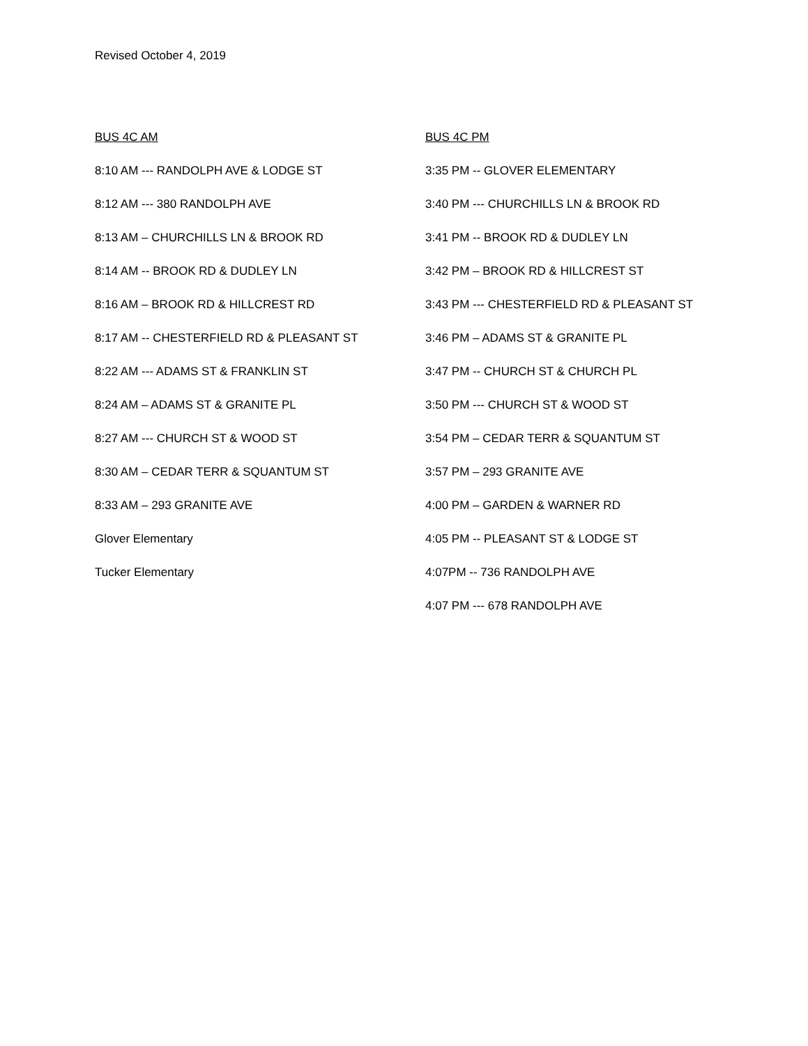Revised October 4, 2019
BUS 4C AM
8:10 AM --- RANDOLPH AVE & LODGE ST
8:12 AM --- 380 RANDOLPH AVE
8:13 AM – CHURCHILLS LN & BROOK RD
8:14 AM -- BROOK RD & DUDLEY LN
8:16 AM – BROOK RD & HILLCREST RD
8:17 AM -- CHESTERFIELD RD & PLEASANT ST
8:22 AM --- ADAMS ST & FRANKLIN ST
8:24 AM – ADAMS ST & GRANITE PL
8:27 AM --- CHURCH ST & WOOD ST
8:30 AM – CEDAR TERR & SQUANTUM ST
8:33 AM – 293 GRANITE AVE
Glover Elementary
Tucker Elementary
BUS 4C PM
3:35 PM -- GLOVER ELEMENTARY
3:40 PM --- CHURCHILLS LN & BROOK RD
3:41 PM -- BROOK RD & DUDLEY LN
3:42 PM – BROOK RD & HILLCREST ST
3:43 PM --- CHESTERFIELD RD & PLEASANT ST
3:46 PM – ADAMS ST & GRANITE PL
3:47 PM -- CHURCH ST & CHURCH PL
3:50 PM --- CHURCH ST & WOOD ST
3:54 PM – CEDAR TERR & SQUANTUM ST
3:57 PM – 293 GRANITE AVE
4:00 PM – GARDEN & WARNER RD
4:05 PM -- PLEASANT ST & LODGE ST
4:07PM -- 736 RANDOLPH AVE
4:07 PM --- 678 RANDOLPH AVE